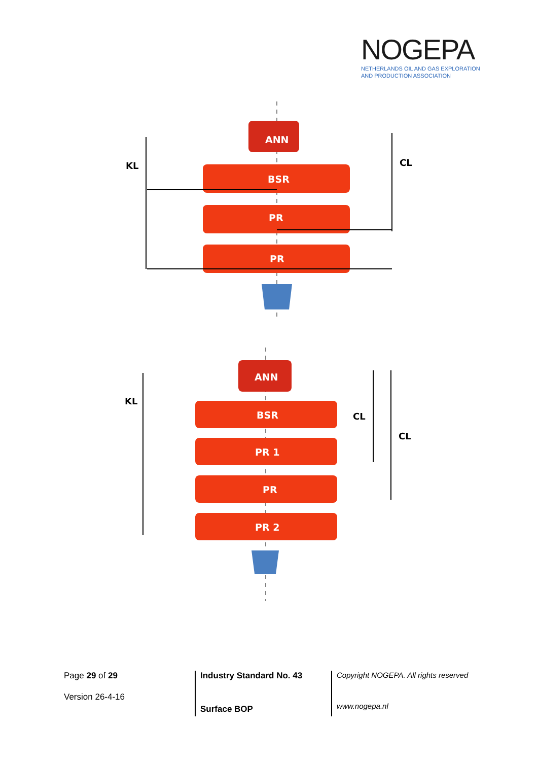NOGEPA
NETHERLANDS OIL AND GAS EXPLORATION
AND PRODUCTION ASSOCIATION
ANN
BSR
PR
PR
KL
CL
ANN
BSR
PR 1
PR
PR 2
KL
CL
CL
Page 29 of 29
Version 26-4-16
Industry Standard No. 43
Surface BOP
Copyright NOGEPA. All rights reserved
www.nogepa.nl